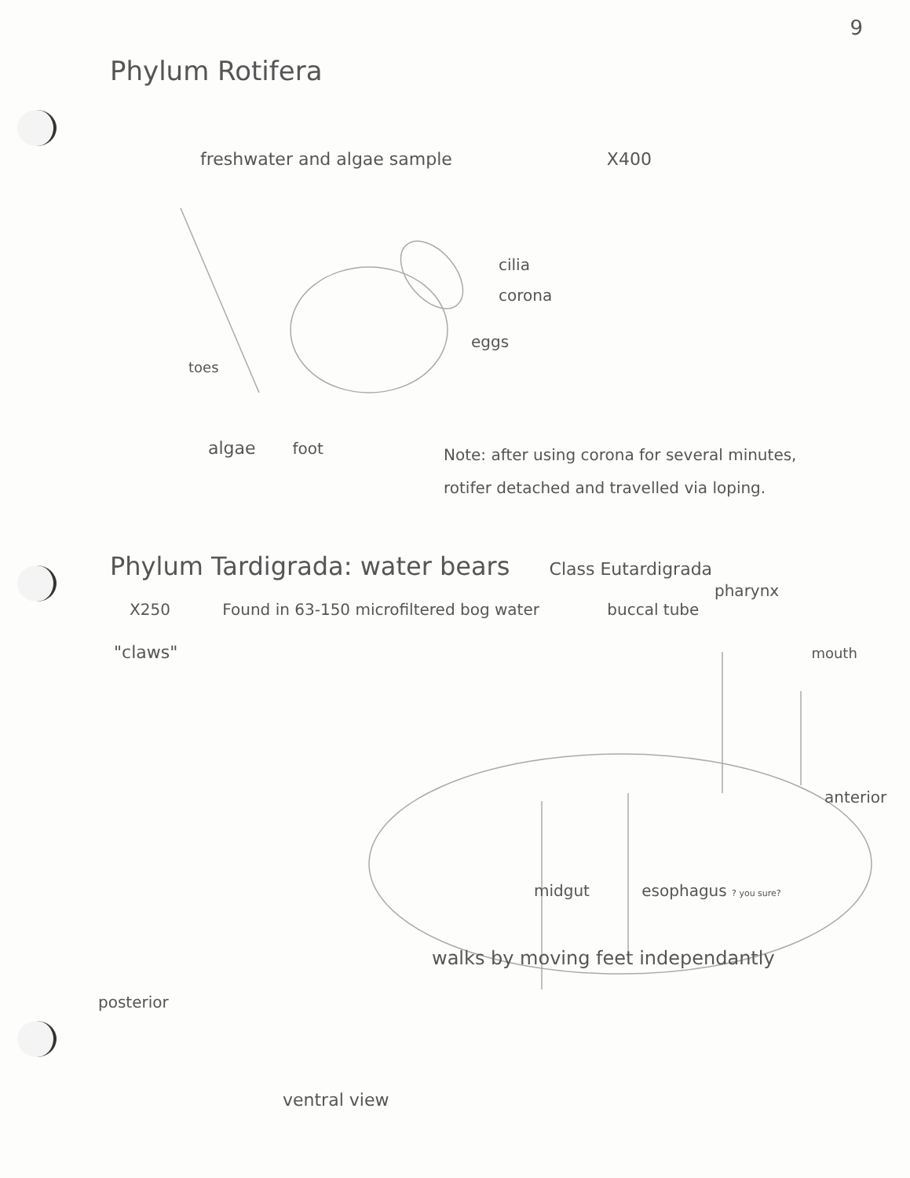9
Phylum Rotifera
freshwater and algae sample X400
cilia
corona
eggs
toes
algae foot
Note: after using corona for several minutes, rotifer detached and travelled via loping.
Phylum Tardigrada: water bears Class Eutardigrada
pharynx
X250 Found in 63-150 microfiltered bog water buccal tube
"claws" mouth
anterior
midgut esophagus ? you sure?
walks by moving feet independantly
posterior
ventral view